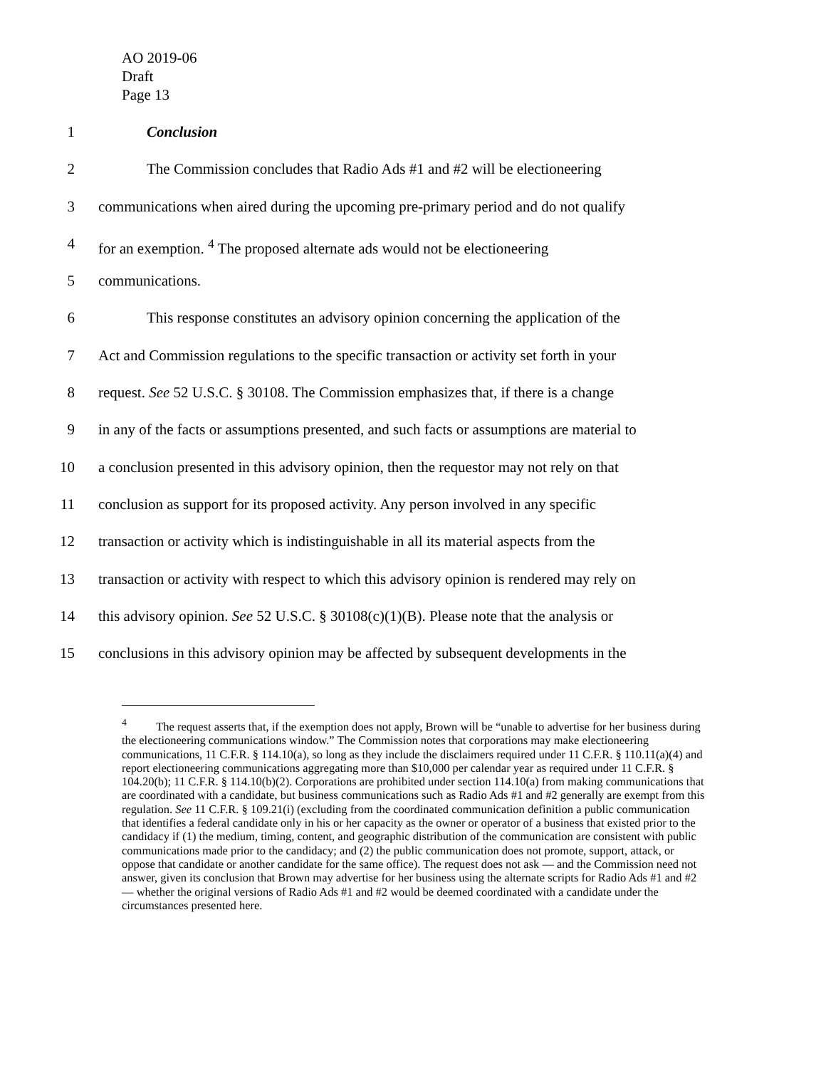AO 2019-06
Draft
Page 13
1 Conclusion
2 The Commission concludes that Radio Ads #1 and #2 will be electioneering
3 communications when aired during the upcoming pre-primary period and do not qualify
4 for an exemption. <sup>4</sup> The proposed alternate ads would not be electioneering
5 communications.
6 This response constitutes an advisory opinion concerning the application of the
7 Act and Commission regulations to the specific transaction or activity set forth in your
8 request. See 52 U.S.C. § 30108. The Commission emphasizes that, if there is a change
9 in any of the facts or assumptions presented, and such facts or assumptions are material to
10 a conclusion presented in this advisory opinion, then the requestor may not rely on that
11 conclusion as support for its proposed activity. Any person involved in any specific
12 transaction or activity which is indistinguishable in all its material aspects from the
13 transaction or activity with respect to which this advisory opinion is rendered may rely on
14 this advisory opinion. See 52 U.S.C. § 30108(c)(1)(B). Please note that the analysis or
15 conclusions in this advisory opinion may be affected by subsequent developments in the
<sup>4</sup> The request asserts that, if the exemption does not apply, Brown will be “unable to advertise for her business during the electioneering communications window.” The Commission notes that corporations may make electioneering communications, 11 C.F.R. § 114.10(a), so long as they include the disclaimers required under 11 C.F.R. § 110.11(a)(4) and report electioneering communications aggregating more than $10,000 per calendar year as required under 11 C.F.R. § 104.20(b); 11 C.F.R. § 114.10(b)(2). Corporations are prohibited under section 114.10(a) from making communications that are coordinated with a candidate, but business communications such as Radio Ads #1 and #2 generally are exempt from this regulation. See 11 C.F.R. § 109.21(i) (excluding from the coordinated communication definition a public communication that identifies a federal candidate only in his or her capacity as the owner or operator of a business that existed prior to the candidacy if (1) the medium, timing, content, and geographic distribution of the communication are consistent with public communications made prior to the candidacy; and (2) the public communication does not promote, support, attack, or oppose that candidate or another candidate for the same office). The request does not ask — and the Commission need not answer, given its conclusion that Brown may advertise for her business using the alternate scripts for Radio Ads #1 and #2 — whether the original versions of Radio Ads #1 and #2 would be deemed coordinated with a candidate under the circumstances presented here.